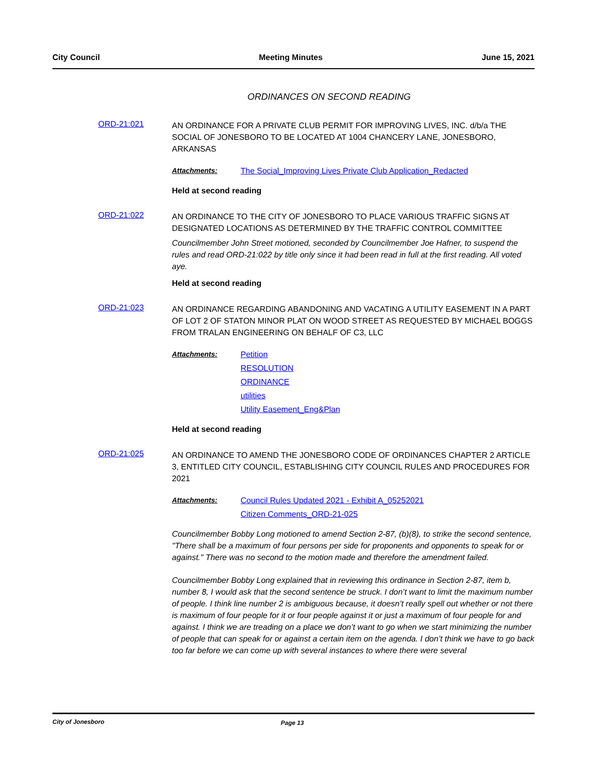City Council Meeting Minutes June 15, 2021
ORDINANCES ON SECOND READING
ORD-21:021
AN ORDINANCE FOR A PRIVATE CLUB PERMIT FOR IMPROVING LIVES, INC. d/b/a THE SOCIAL OF JONESBORO TO BE LOCATED AT 1004 CHANCERY LANE, JONESBORO, ARKANSAS
Attachments: The Social_Improving Lives Private Club Application_Redacted
Held at second reading
ORD-21:022
AN ORDINANCE TO THE CITY OF JONESBORO TO PLACE VARIOUS TRAFFIC SIGNS AT DESIGNATED LOCATIONS AS DETERMINED BY THE TRAFFIC CONTROL COMMITTEE
Councilmember John Street motioned, seconded by Councilmember Joe Hafner, to suspend the rules and read ORD-21:022 by title only since it had been read in full at the first reading. All voted aye.
Held at second reading
ORD-21:023
AN ORDINANCE REGARDING ABANDONING AND VACATING A UTILITY EASEMENT IN A PART OF LOT 2 OF STATON MINOR PLAT ON WOOD STREET AS REQUESTED BY MICHAEL BOGGS FROM TRALAN ENGINEERING ON BEHALF OF C3, LLC
Attachments: Petition
RESOLUTION
ORDINANCE
utilities
Utility Easement_Eng&Plan
Held at second reading
ORD-21:025
AN ORDINANCE TO AMEND THE JONESBORO CODE OF ORDINANCES CHAPTER 2 ARTICLE 3, ENTITLED CITY COUNCIL, ESTABLISHING CITY COUNCIL RULES AND PROCEDURES FOR 2021
Attachments: Council Rules Updated 2021 - Exhibit A_05252021
Citizen Comments_ORD-21-025
Councilmember Bobby Long motioned to amend Section 2-87, (b)(8), to strike the second sentence, "There shall be a maximum of four persons per side for proponents and opponents to speak for or against." There was no second to the motion made and therefore the amendment failed.
Councilmember Bobby Long explained that in reviewing this ordinance in Section 2-87, item b, number 8, I would ask that the second sentence be struck. I don’t want to limit the maximum number of people. I think line number 2 is ambiguous because, it doesn’t really spell out whether or not there is maximum of four people for it or four people against it or just a maximum of four people for and against. I think we are treading on a place we don’t want to go when we start minimizing the number of people that can speak for or against a certain item on the agenda. I don’t think we have to go back too far before we can come up with several instances to where there were several
City of Jonesboro Page 13